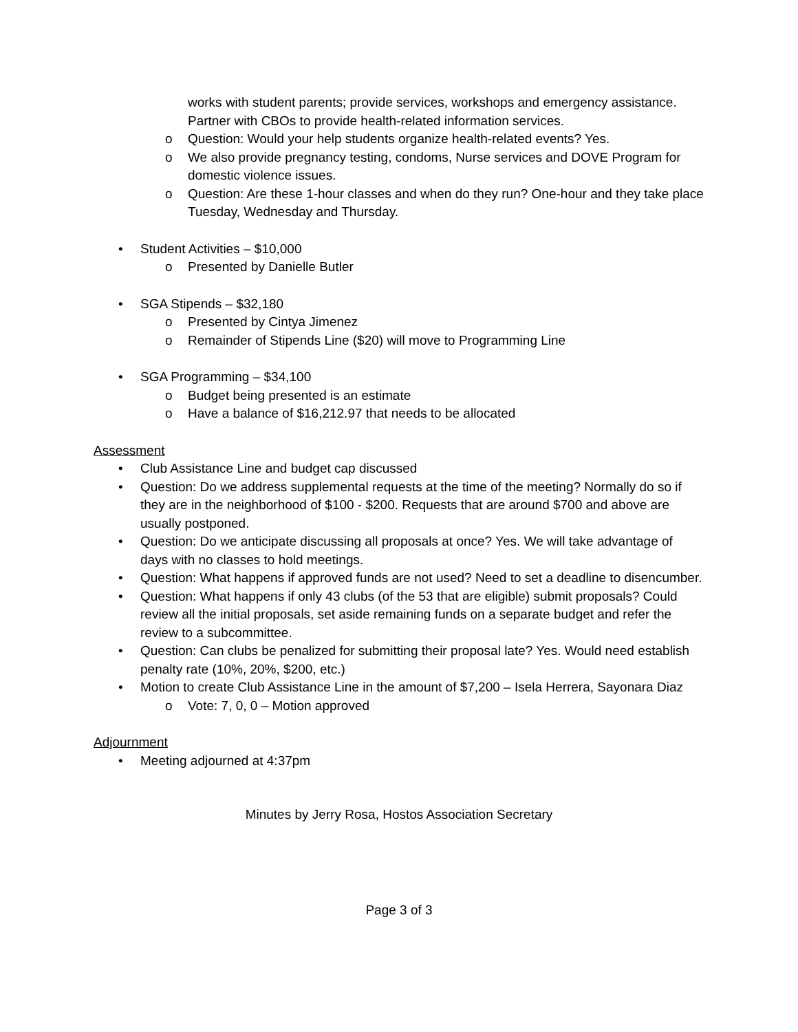works with student parents; provide services, workshops and emergency assistance. Partner with CBOs to provide health-related information services.
o Question: Would your help students organize health-related events? Yes.
o We also provide pregnancy testing, condoms, Nurse services and DOVE Program for domestic violence issues.
o Question: Are these 1-hour classes and when do they run? One-hour and they take place Tuesday, Wednesday and Thursday.
• Student Activities – $10,000
o Presented by Danielle Butler
• SGA Stipends – $32,180
o Presented by Cintya Jimenez
o Remainder of Stipends Line ($20) will move to Programming Line
• SGA Programming – $34,100
o Budget being presented is an estimate
o Have a balance of $16,212.97 that needs to be allocated
Assessment
• Club Assistance Line and budget cap discussed
• Question: Do we address supplemental requests at the time of the meeting? Normally do so if they are in the neighborhood of $100 - $200. Requests that are around $700 and above are usually postponed.
• Question: Do we anticipate discussing all proposals at once? Yes. We will take advantage of days with no classes to hold meetings.
• Question: What happens if approved funds are not used? Need to set a deadline to disencumber.
• Question: What happens if only 43 clubs (of the 53 that are eligible) submit proposals? Could review all the initial proposals, set aside remaining funds on a separate budget and refer the review to a subcommittee.
• Question: Can clubs be penalized for submitting their proposal late? Yes. Would need establish penalty rate (10%, 20%, $200, etc.)
• Motion to create Club Assistance Line in the amount of $7,200 – Isela Herrera, Sayonara Diaz
o Vote: 7, 0, 0 – Motion approved
Adjournment
• Meeting adjourned at 4:37pm
Minutes by Jerry Rosa, Hostos Association Secretary
Page 3 of 3